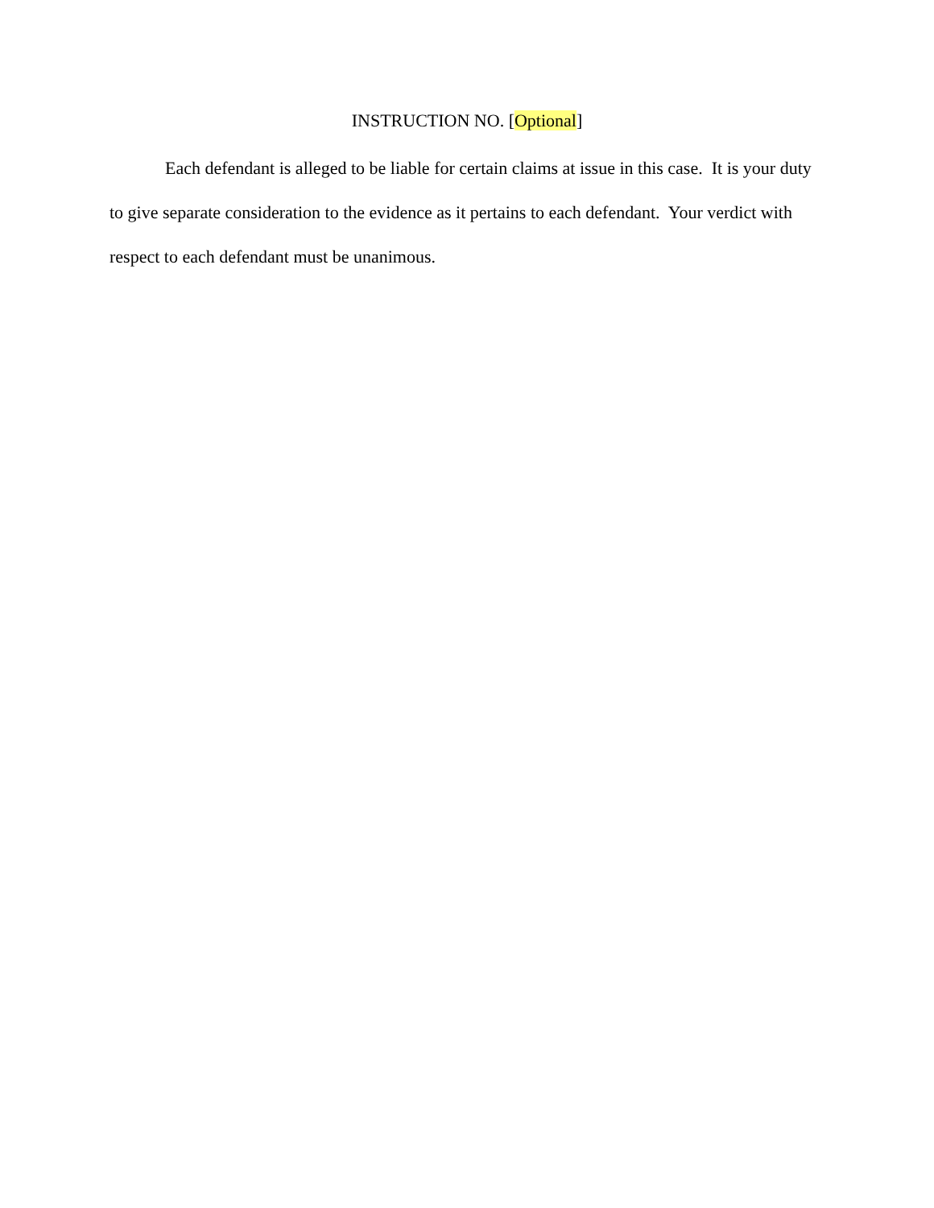INSTRUCTION NO. [Optional]
Each defendant is alleged to be liable for certain claims at issue in this case. It is your duty to give separate consideration to the evidence as it pertains to each defendant. Your verdict with respect to each defendant must be unanimous.